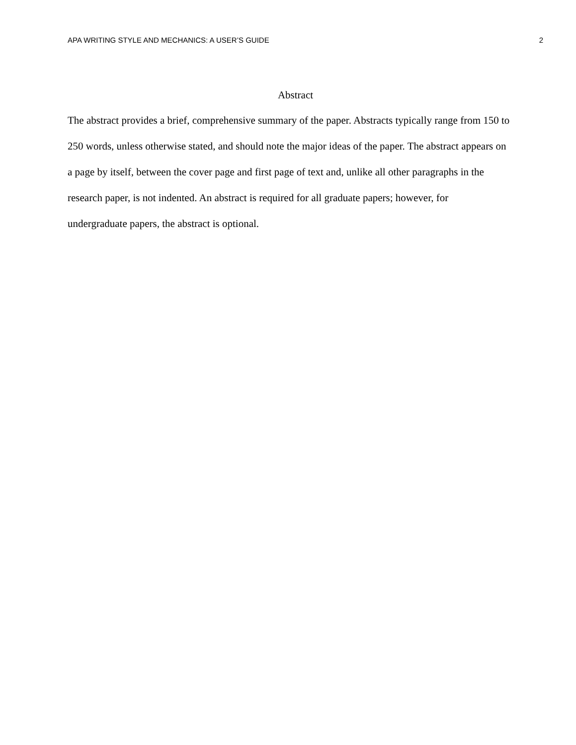APA WRITING STYLE AND MECHANICS: A USER’S GUIDE 2
Abstract
The abstract provides a brief, comprehensive summary of the paper. Abstracts typically range from 150 to 250 words, unless otherwise stated, and should note the major ideas of the paper. The abstract appears on a page by itself, between the cover page and first page of text and, unlike all other paragraphs in the research paper, is not indented. An abstract is required for all graduate papers; however, for undergraduate papers, the abstract is optional.